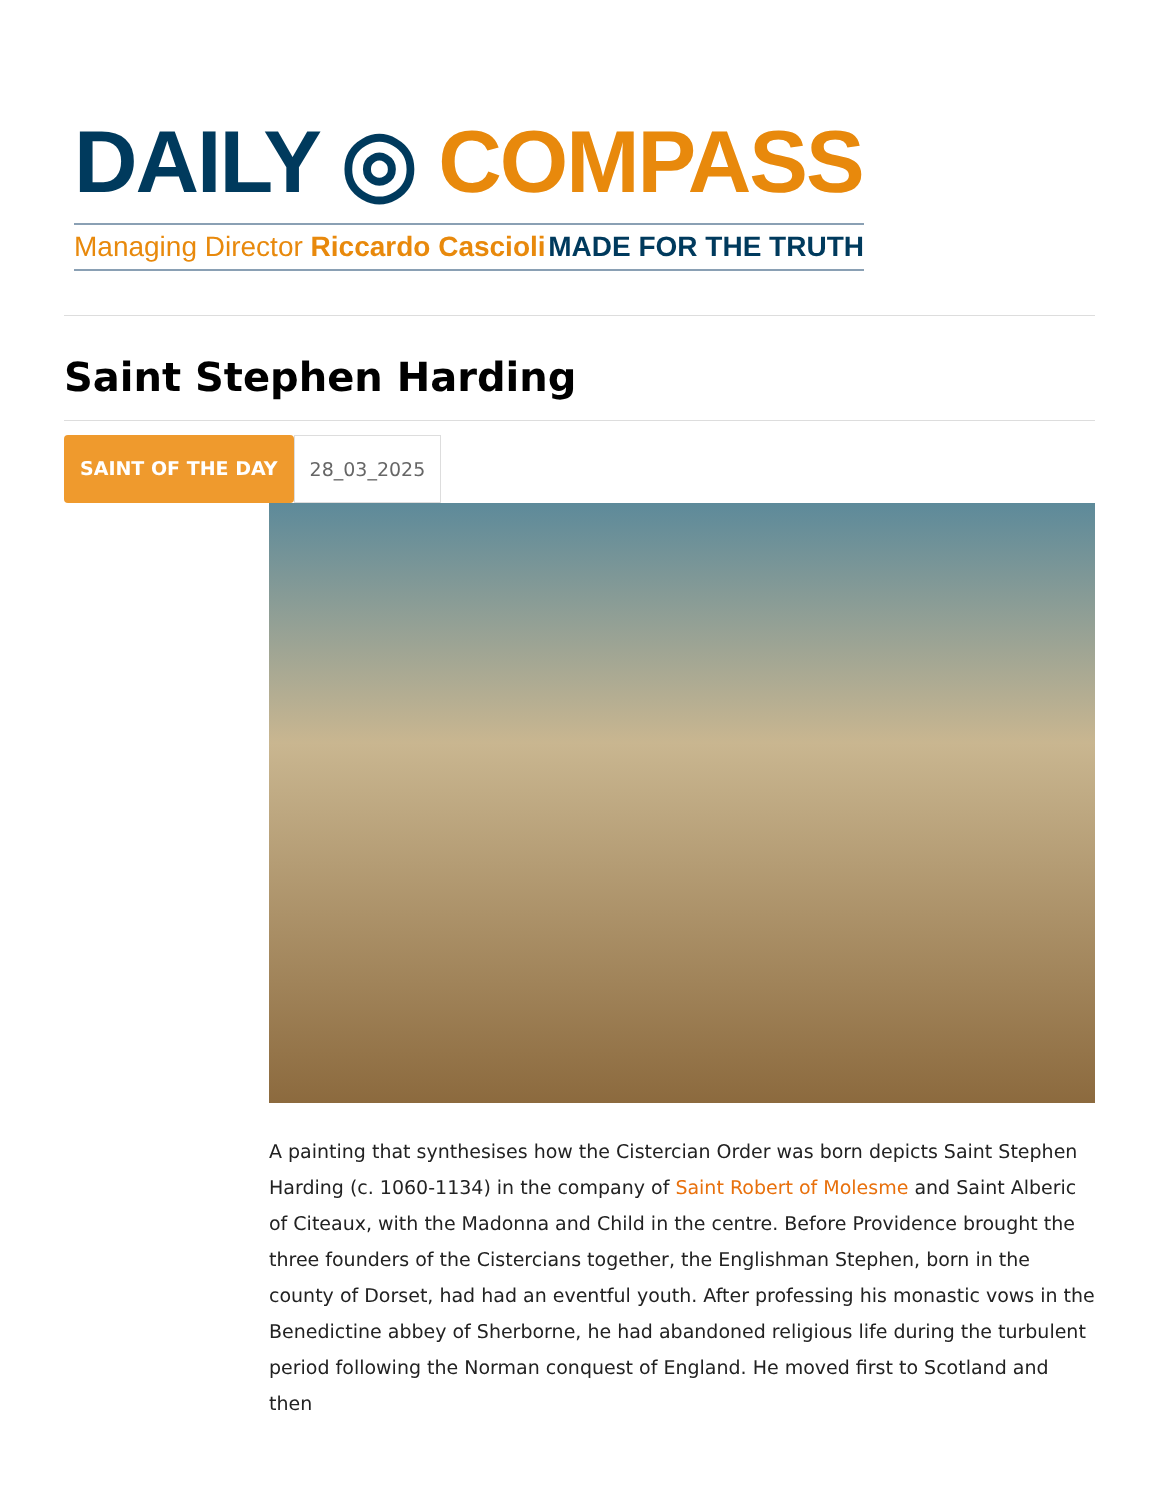DAILY ◎ COMPASS
Managing Director Riccardo Cascioli MADE FOR THE TRUTH
Saint Stephen Harding
SAINT OF THE DAY 28_03_2025
A painting that synthesises how the Cistercian Order was born depicts Saint Stephen Harding (c. 1060-1134) in the company of Saint Robert of Molesme and Saint Alberic of Citeaux, with the Madonna and Child in the centre. Before Providence brought the three founders of the Cistercians together, the Englishman Stephen, born in the county of Dorset, had had an eventful youth. After professing his monastic vows in the Benedictine abbey of Sherborne, he had abandoned religious life during the turbulent period following the Norman conquest of England. He moved first to Scotland and then